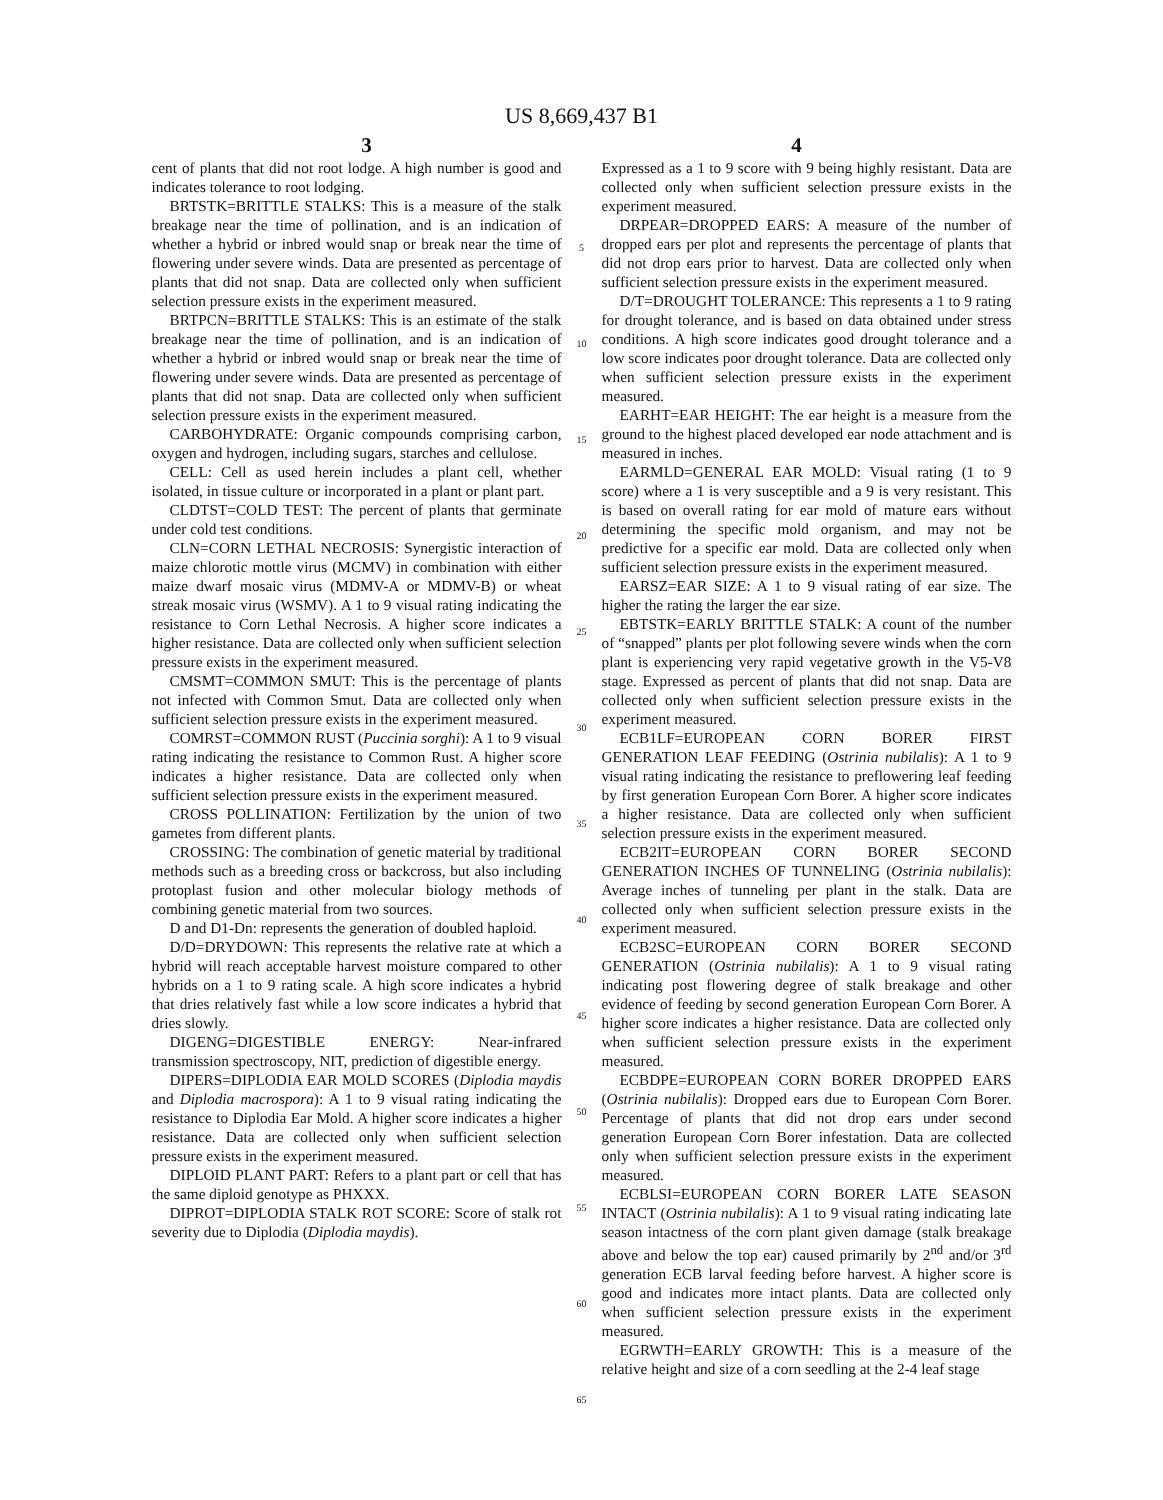US 8,669,437 B1
3 4
cent of plants that did not root lodge. A high number is good and indicates tolerance to root lodging.
BRTSTK=BRITTLE STALKS: This is a measure of the stalk breakage near the time of pollination, and is an indication of whether a hybrid or inbred would snap or break near the time of flowering under severe winds. Data are presented as percentage of plants that did not snap. Data are collected only when sufficient selection pressure exists in the experiment measured.
BRTPCN=BRITTLE STALKS: This is an estimate of the stalk breakage near the time of pollination, and is an indication of whether a hybrid or inbred would snap or break near the time of flowering under severe winds. Data are presented as percentage of plants that did not snap. Data are collected only when sufficient selection pressure exists in the experiment measured.
CARBOHYDRATE: Organic compounds comprising carbon, oxygen and hydrogen, including sugars, starches and cellulose.
CELL: Cell as used herein includes a plant cell, whether isolated, in tissue culture or incorporated in a plant or plant part.
CLDTST=COLD TEST: The percent of plants that germinate under cold test conditions.
CLN=CORN LETHAL NECROSIS: Synergistic interaction of maize chlorotic mottle virus (MCMV) in combination with either maize dwarf mosaic virus (MDMV-A or MDMV-B) or wheat streak mosaic virus (WSMV). A 1 to 9 visual rating indicating the resistance to Corn Lethal Necrosis. A higher score indicates a higher resistance. Data are collected only when sufficient selection pressure exists in the experiment measured.
CMSMT=COMMON SMUT: This is the percentage of plants not infected with Common Smut. Data are collected only when sufficient selection pressure exists in the experiment measured.
COMRST=COMMON RUST (Puccinia sorghi): A 1 to 9 visual rating indicating the resistance to Common Rust. A higher score indicates a higher resistance. Data are collected only when sufficient selection pressure exists in the experiment measured.
CROSS POLLINATION: Fertilization by the union of two gametes from different plants.
CROSSING: The combination of genetic material by traditional methods such as a breeding cross or backcross, but also including protoplast fusion and other molecular biology methods of combining genetic material from two sources.
D and D1-Dn: represents the generation of doubled haploid.
D/D=DRYDOWN: This represents the relative rate at which a hybrid will reach acceptable harvest moisture compared to other hybrids on a 1 to 9 rating scale. A high score indicates a hybrid that dries relatively fast while a low score indicates a hybrid that dries slowly.
DIGENG=DIGESTIBLE ENERGY: Near-infrared transmission spectroscopy, NIT, prediction of digestible energy.
DIPERS=DIPLODIA EAR MOLD SCORES (Diplodia maydis and Diplodia macrospora): A 1 to 9 visual rating indicating the resistance to Diplodia Ear Mold. A higher score indicates a higher resistance. Data are collected only when sufficient selection pressure exists in the experiment measured.
DIPLOID PLANT PART: Refers to a plant part or cell that has the same diploid genotype as PHXXX.
DIPROT=DIPLODIA STALK ROT SCORE: Score of stalk rot severity due to Diplodia (Diplodia maydis).
5
10
15
20
25
30
35
40
45
50
55
60
65
Expressed as a 1 to 9 score with 9 being highly resistant. Data are collected only when sufficient selection pressure exists in the experiment measured.
DRPEAR=DROPPED EARS: A measure of the number of dropped ears per plot and represents the percentage of plants that did not drop ears prior to harvest. Data are collected only when sufficient selection pressure exists in the experiment measured.
D/T=DROUGHT TOLERANCE: This represents a 1 to 9 rating for drought tolerance, and is based on data obtained under stress conditions. A high score indicates good drought tolerance and a low score indicates poor drought tolerance. Data are collected only when sufficient selection pressure exists in the experiment measured.
EARHT=EAR HEIGHT: The ear height is a measure from the ground to the highest placed developed ear node attachment and is measured in inches.
EARMLD=GENERAL EAR MOLD: Visual rating (1 to 9 score) where a 1 is very susceptible and a 9 is very resistant. This is based on overall rating for ear mold of mature ears without determining the specific mold organism, and may not be predictive for a specific ear mold. Data are collected only when sufficient selection pressure exists in the experiment measured.
EARSZ=EAR SIZE: A 1 to 9 visual rating of ear size. The higher the rating the larger the ear size.
EBTSTK=EARLY BRITTLE STALK: A count of the number of “snapped” plants per plot following severe winds when the corn plant is experiencing very rapid vegetative growth in the V5-V8 stage. Expressed as percent of plants that did not snap. Data are collected only when sufficient selection pressure exists in the experiment measured.
ECB1LF=EUROPEAN CORN BORER FIRST GENERATION LEAF FEEDING (Ostrinia nubilalis): A 1 to 9 visual rating indicating the resistance to preflowering leaf feeding by first generation European Corn Borer. A higher score indicates a higher resistance. Data are collected only when sufficient selection pressure exists in the experiment measured.
ECB2IT=EUROPEAN CORN BORER SECOND GENERATION INCHES OF TUNNELING (Ostrinia nubilalis): Average inches of tunneling per plant in the stalk. Data are collected only when sufficient selection pressure exists in the experiment measured.
ECB2SC=EUROPEAN CORN BORER SECOND GENERATION (Ostrinia nubilalis): A 1 to 9 visual rating indicating post flowering degree of stalk breakage and other evidence of feeding by second generation European Corn Borer. A higher score indicates a higher resistance. Data are collected only when sufficient selection pressure exists in the experiment measured.
ECBDPE=EUROPEAN CORN BORER DROPPED EARS (Ostrinia nubilalis): Dropped ears due to European Corn Borer. Percentage of plants that did not drop ears under second generation European Corn Borer infestation. Data are collected only when sufficient selection pressure exists in the experiment measured.
ECBLSI=EUROPEAN CORN BORER LATE SEASON INTACT (Ostrinia nubilalis): A 1 to 9 visual rating indicating late season intactness of the corn plant given damage (stalk breakage above and below the top ear) caused primarily by 2<sup>nd</sup> and/or 3<sup>rd</sup> generation ECB larval feeding before harvest. A higher score is good and indicates more intact plants. Data are collected only when sufficient selection pressure exists in the experiment measured.
EGRWTH=EARLY GROWTH: This is a measure of the relative height and size of a corn seedling at the 2-4 leaf stage